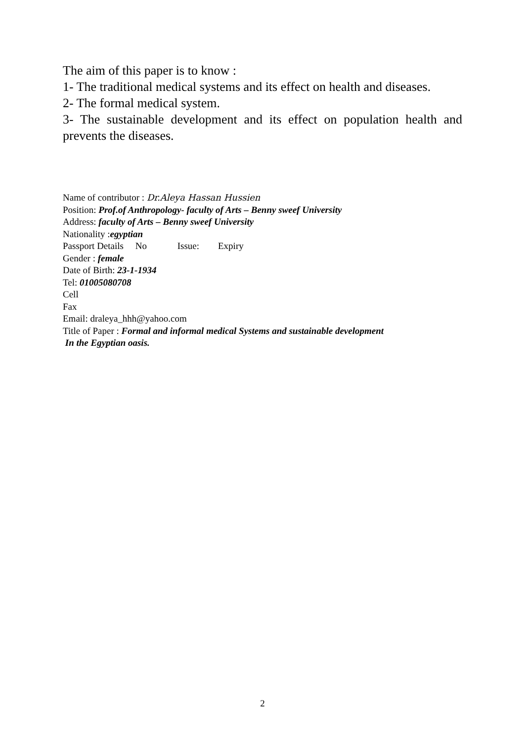The aim of this paper is to know :
1- The traditional medical systems and its effect on health and diseases.
2- The formal medical system.
3- The sustainable development and its effect on population health and prevents the diseases.
Name of contributor : Dr.Aleya Hassan Hussien
Position: Prof.of Anthropology- faculty of Arts – Benny sweef University
Address: faculty of Arts – Benny sweef University
Nationality :egyptian
Passport Details No Issue: Expiry
Gender : female
Date of Birth: 23-1-1934
Tel: 01005080708
Cell
Fax
Email: draleya_hhh@yahoo.com
Title of Paper : Formal and informal medical Systems and sustainable development
In the Egyptian oasis.
2